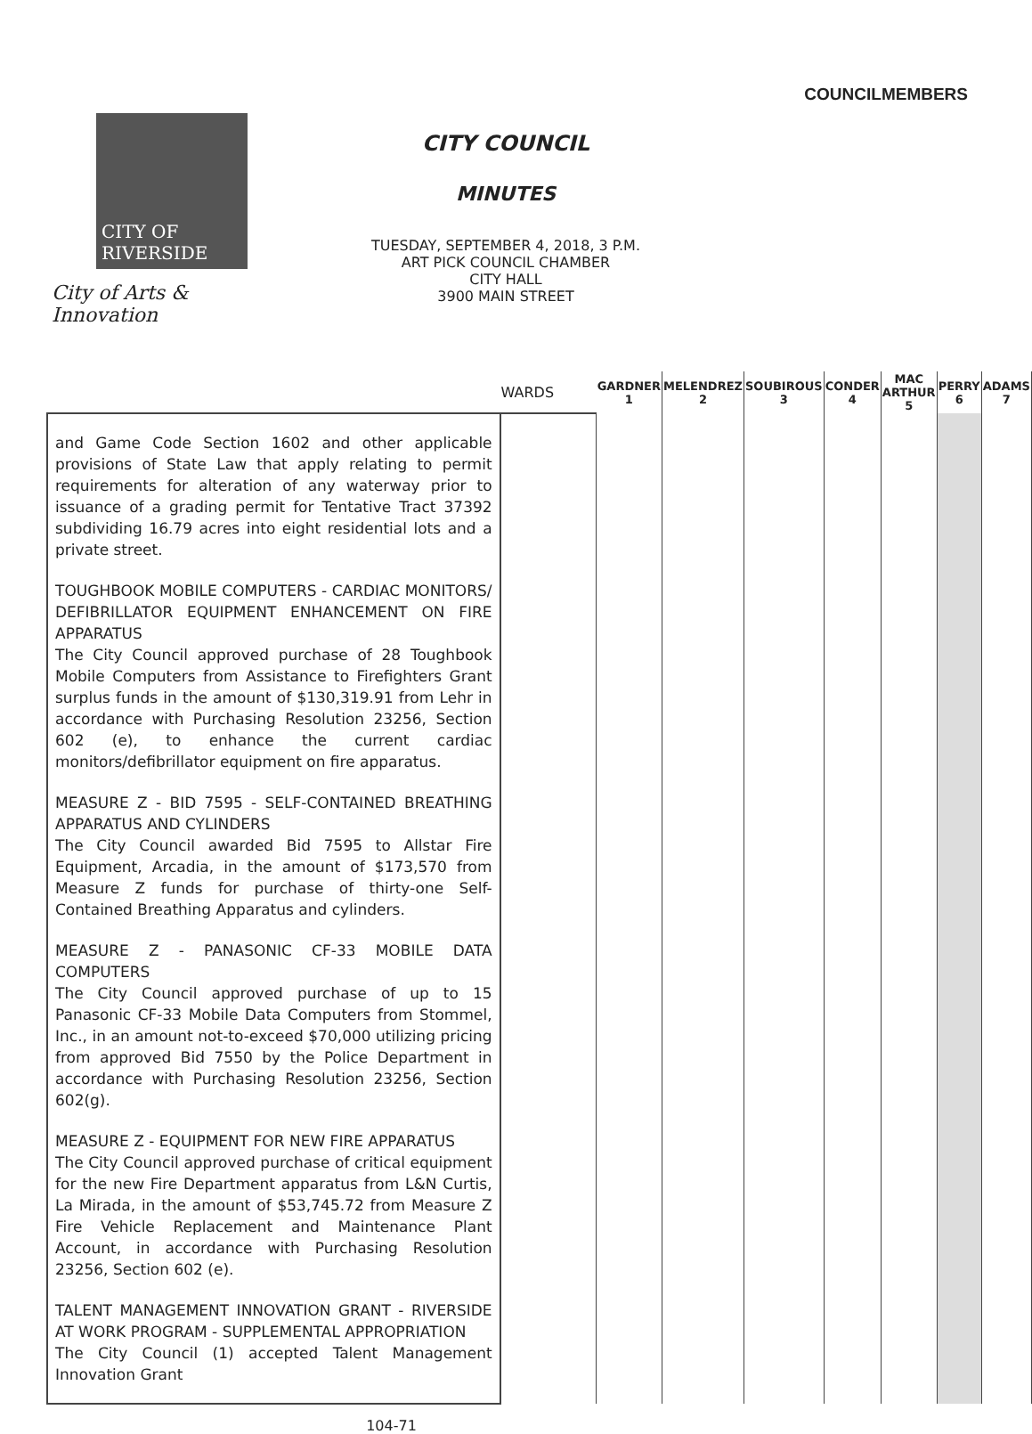COUNCILMEMBERS
CITY OF
RIVERSIDE
City of Arts & Innovation
CITY COUNCIL
MINUTES
TUESDAY, SEPTEMBER 4, 2018, 3 P.M.
ART PICK COUNCIL CHAMBER
CITY HALL
3900 MAIN STREET
| | WARDS | GARDNER 1 | MELENDREZ 2 | SOUBIROUS 3 | CONDER 4 | MAC ARTHUR 5 | PERRY 6 | ADAMS 7 |
| --- | --- | --- | --- | --- | --- | --- | --- | --- |
| and Game Code Section 1602 and other applicable provisions of State Law that apply relating to permit requirements for alteration of any waterway prior to issuance of a grading permit for Tentative Tract 37392 subdividing 16.79 acres into eight residential lots and a private street. TOUGHBOOK MOBILE COMPUTERS - CARDIAC MONITORS/ DEFIBRILLATOR EQUIPMENT ENHANCEMENT ON FIRE APPARATUS The City Council approved purchase of 28 Toughbook Mobile Computers from Assistance to Firefighters Grant surplus funds in the amount of $130,319.91 from Lehr in accordance with Purchasing Resolution 23256, Section 602 (e), to enhance the current cardiac monitors/defibrillator equipment on fire apparatus. MEASURE Z - BID 7595 - SELF-CONTAINED BREATHING APPARATUS AND CYLINDERS The City Council awarded Bid 7595 to Allstar Fire Equipment, Arcadia, in the amount of $173,570 from Measure Z funds for purchase of thirty-one Self-Contained Breathing Apparatus and cylinders. MEASURE Z - PANASONIC CF-33 MOBILE DATA COMPUTERS The City Council approved purchase of up to 15 Panasonic CF-33 Mobile Data Computers from Stommel, Inc., in an amount not-to-exceed $70,000 utilizing pricing from approved Bid 7550 by the Police Department in accordance with Purchasing Resolution 23256, Section 602(g). MEASURE Z - EQUIPMENT FOR NEW FIRE APPARATUS The City Council approved purchase of critical equipment for the new Fire Department apparatus from L&N Curtis, La Mirada, in the amount of $53,745.72 from Measure Z Fire Vehicle Replacement and Maintenance Plant Account, in accordance with Purchasing Resolution 23256, Section 602 (e). TALENT MANAGEMENT INNOVATION GRANT - RIVERSIDE AT WORK PROGRAM - SUPPLEMENTAL APPROPRIATION The City Council (1) accepted Talent Management Innovation Grant | | | | | | | | |
104-71